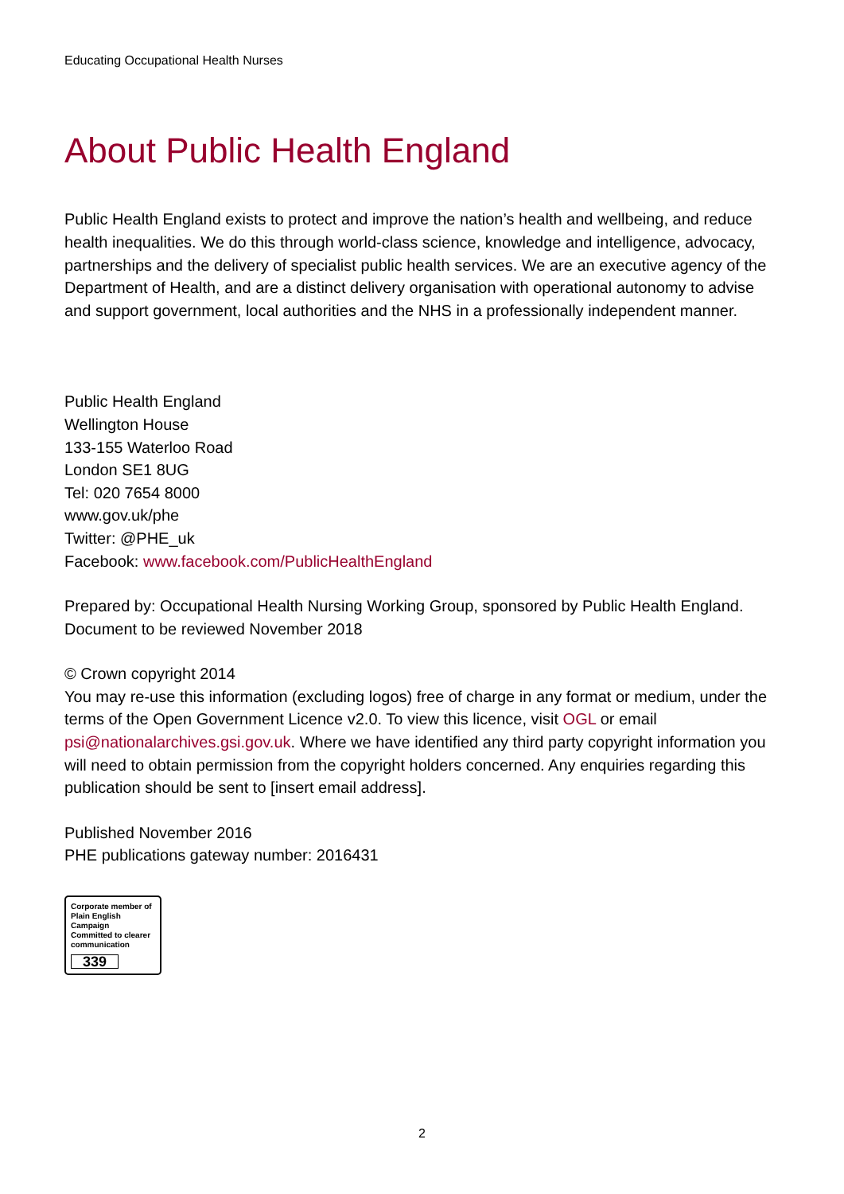Educating Occupational Health Nurses
About Public Health England
Public Health England exists to protect and improve the nation’s health and wellbeing, and reduce health inequalities. We do this through world-class science, knowledge and intelligence, advocacy, partnerships and the delivery of specialist public health services. We are an executive agency of the Department of Health, and are a distinct delivery organisation with operational autonomy to advise and support government, local authorities and the NHS in a professionally independent manner.
Public Health England
Wellington House
133-155 Waterloo Road
London SE1 8UG
Tel: 020 7654 8000
www.gov.uk/phe
Twitter: @PHE_uk
Facebook: www.facebook.com/PublicHealthEngland
Prepared by: Occupational Health Nursing Working Group, sponsored by Public Health England. Document to be reviewed November 2018
© Crown copyright 2014
You may re-use this information (excluding logos) free of charge in any format or medium, under the terms of the Open Government Licence v2.0. To view this licence, visit OGL or email psi@nationalarchives.gsi.gov.uk. Where we have identified any third party copyright information you will need to obtain permission from the copyright holders concerned. Any enquiries regarding this publication should be sent to [insert email address].
Published November 2016
PHE publications gateway number: 2016431
Corporate member of
Plain English Campaign
Committed to clearer
communication
339
2